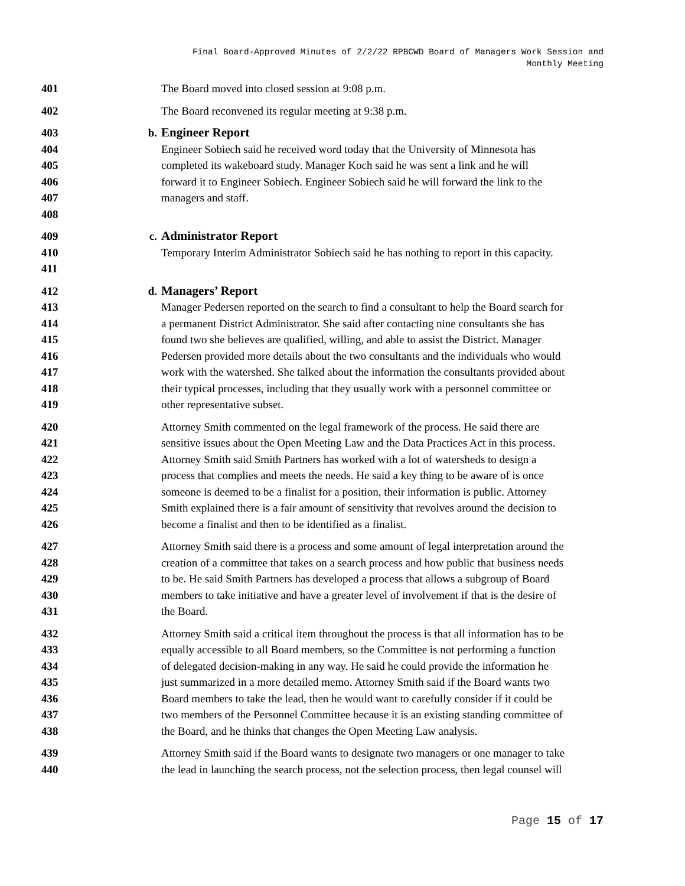Final Board-Approved Minutes of 2/2/22 RPBCWD Board of Managers Work Session and
Monthly Meeting
401 The Board moved into closed session at 9:08 p.m.
402 The Board reconvened its regular meeting at 9:38 p.m.
403 b. Engineer Report
404 Engineer Sobiech said he received word today that the University of Minnesota has
405 completed its wakeboard study. Manager Koch said he was sent a link and he will
406 forward it to Engineer Sobiech. Engineer Sobiech said he will forward the link to the
407 managers and staff.
408
409 c. Administrator Report
410 Temporary Interim Administrator Sobiech said he has nothing to report in this capacity.
411
412 d. Managers’ Report
413 Manager Pedersen reported on the search to find a consultant to help the Board search for
414 a permanent District Administrator. She said after contacting nine consultants she has
415 found two she believes are qualified, willing, and able to assist the District. Manager
416 Pedersen provided more details about the two consultants and the individuals who would
417 work with the watershed. She talked about the information the consultants provided about
418 their typical processes, including that they usually work with a personnel committee or
419 other representative subset.
420 Attorney Smith commented on the legal framework of the process. He said there are
421 sensitive issues about the Open Meeting Law and the Data Practices Act in this process.
422 Attorney Smith said Smith Partners has worked with a lot of watersheds to design a
423 process that complies and meets the needs. He said a key thing to be aware of is once
424 someone is deemed to be a finalist for a position, their information is public. Attorney
425 Smith explained there is a fair amount of sensitivity that revolves around the decision to
426 become a finalist and then to be identified as a finalist.
427 Attorney Smith said there is a process and some amount of legal interpretation around the
428 creation of a committee that takes on a search process and how public that business needs
429 to be. He said Smith Partners has developed a process that allows a subgroup of Board
430 members to take initiative and have a greater level of involvement if that is the desire of
431 the Board.
432 Attorney Smith said a critical item throughout the process is that all information has to be
433 equally accessible to all Board members, so the Committee is not performing a function
434 of delegated decision-making in any way. He said he could provide the information he
435 just summarized in a more detailed memo. Attorney Smith said if the Board wants two
436 Board members to take the lead, then he would want to carefully consider if it could be
437 two members of the Personnel Committee because it is an existing standing committee of
438 the Board, and he thinks that changes the Open Meeting Law analysis.
439 Attorney Smith said if the Board wants to designate two managers or one manager to take
440 the lead in launching the search process, not the selection process, then legal counsel will
Page 15 of 17